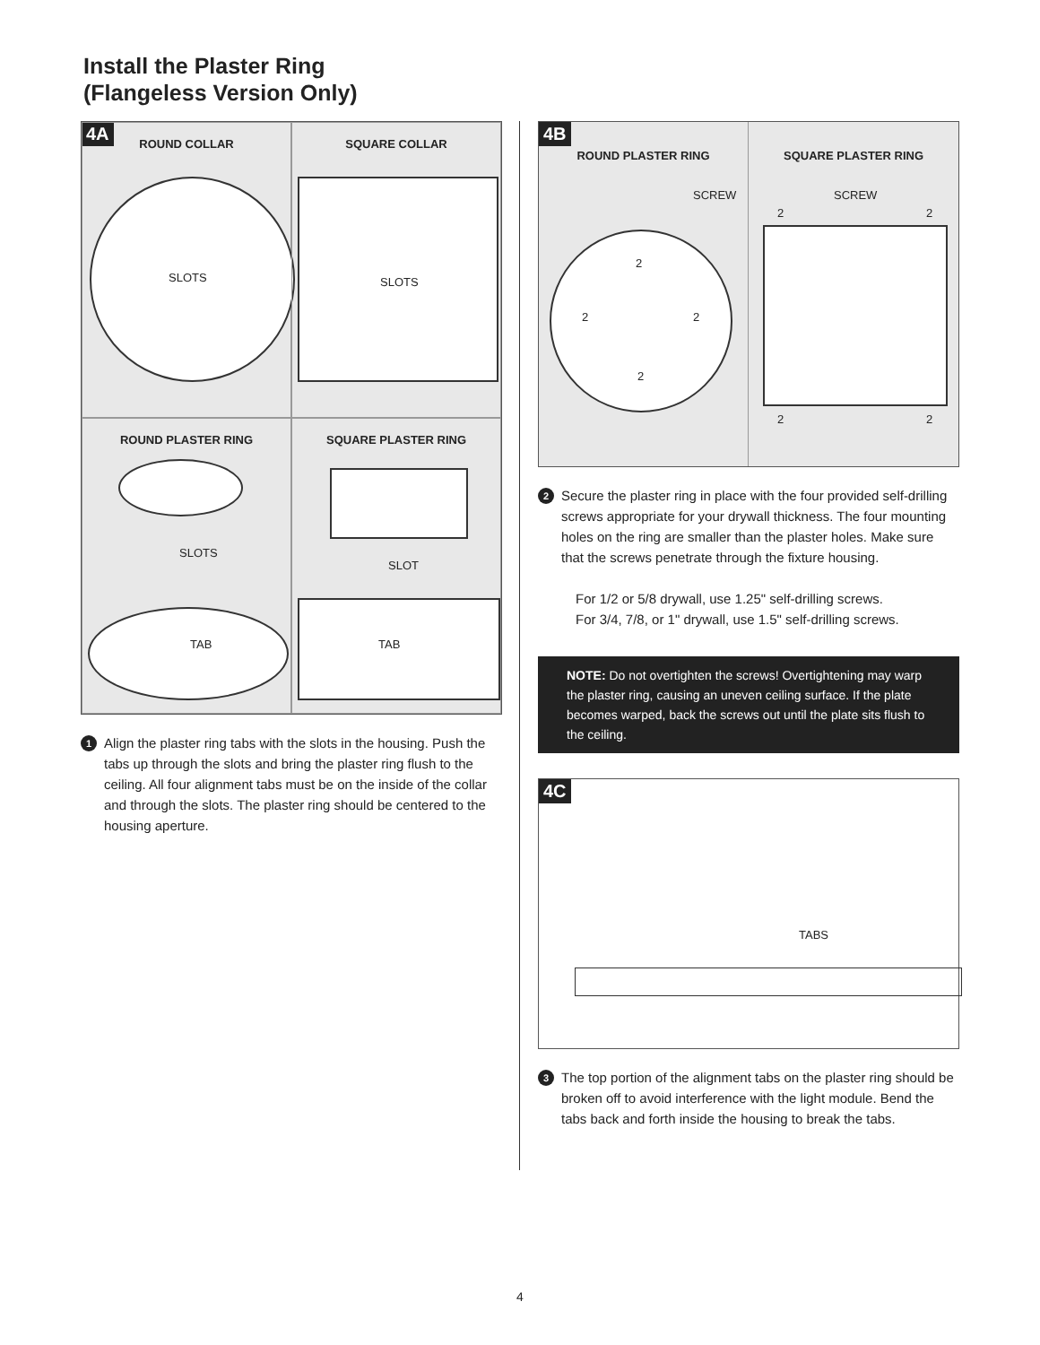Install the Plaster Ring
(Flangeless Version Only)
4A
ROUND COLLAR
SLOTS
SQUARE COLLAR
SLOTS
ROUND PLASTER RING
SLOTS
TAB
SQUARE PLASTER RING
SLOT
TAB
1
Align the plaster ring tabs with the slots in the housing. Push the tabs up through the slots and bring the plaster ring flush to the ceiling. All four alignment tabs must be on the inside of the collar and through the slots. The plaster ring should be centered to the housing aperture.
4B
ROUND PLASTER RING
SCREW
2
2 2
2
SQUARE PLASTER RING
SCREW
2 2
2 2
2
Secure the plaster ring in place with the four provided self-drilling screws appropriate for your drywall thickness. The four mounting holes on the ring are smaller than the plaster holes. Make sure that the screws penetrate through the fixture housing.
For 1/2 or 5/8 drywall, use 1.25" self-drilling screws.
For 3/4, 7/8, or 1" drywall, use 1.5" self-drilling screws.
NOTE: Do not overtighten the screws! Overtightening may warp the plaster ring, causing an uneven ceiling surface. If the plate becomes warped, back the screws out until the plate sits flush to the ceiling.
4C
TABS
3
The top portion of the alignment tabs on the plaster ring should be broken off to avoid interference with the light module. Bend the tabs back and forth inside the housing to break the tabs.
4